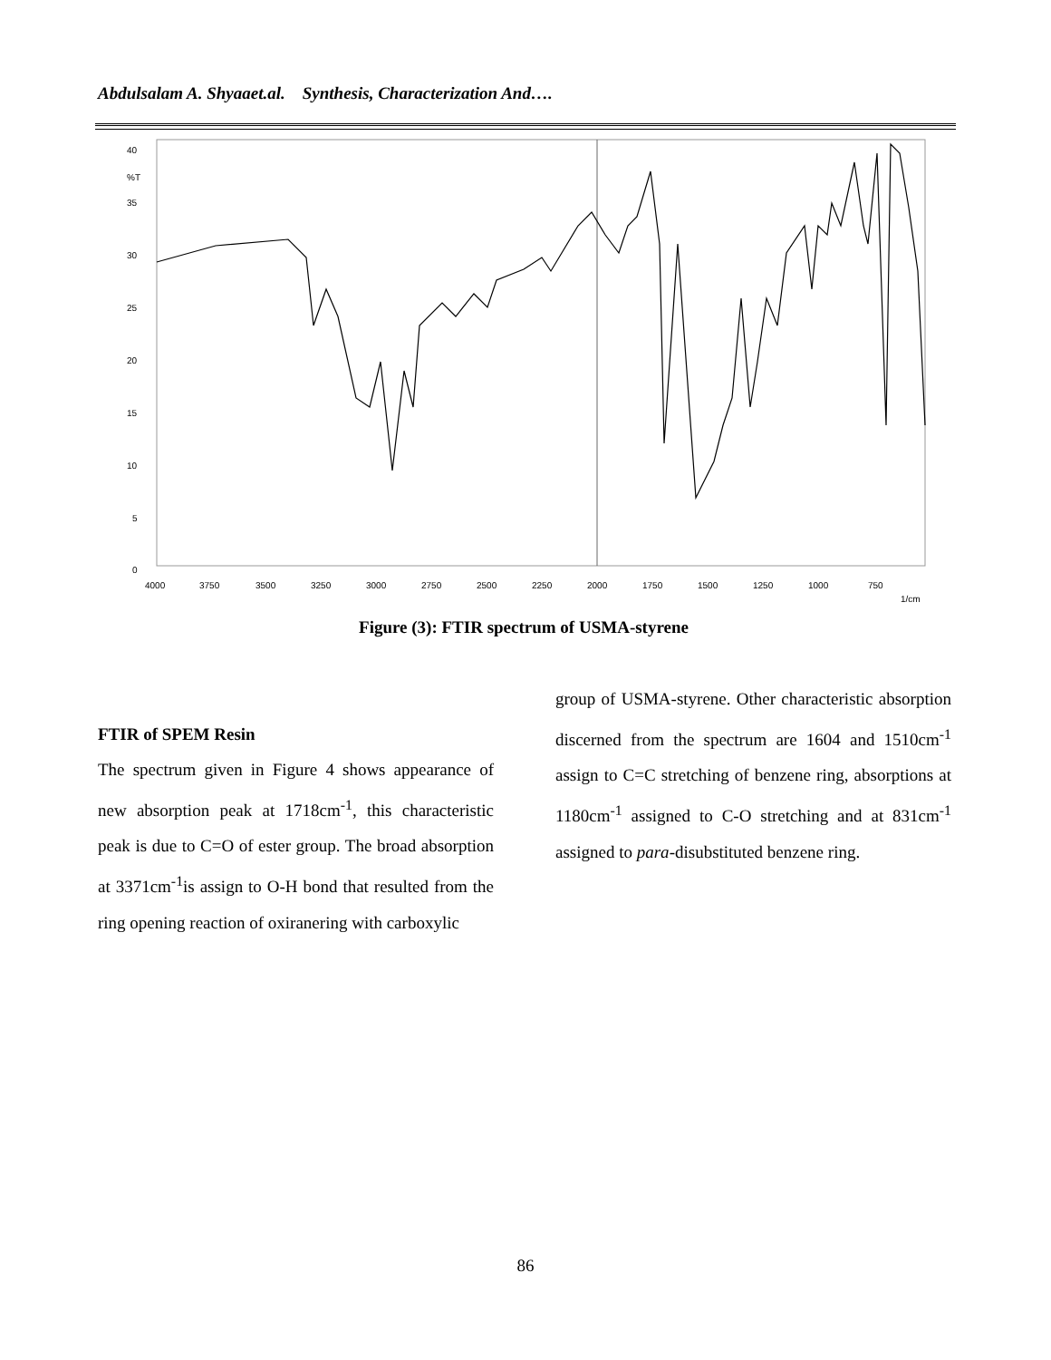Abdulsalam A. Shyaaet.al. Synthesis, Characterization And….
40
%T
35
30
25
20
15
10
5
0
4000
3750
3500
3250
3000
2750
2500
2250
2000
1750
1500
1250
1000
750
1/cm
Figure (3): FTIR spectrum of USMA-styrene
FTIR of SPEM Resin
The spectrum given in Figure 4 shows appearance of new absorption peak at 1718cm<sup>-1</sup>, this characteristic peak is due to C=O of ester group. The broad absorption at 3371cm<sup>-1</sup>is assign to O-H bond that resulted from the ring opening reaction of oxiranering with carboxylic
group of USMA-styrene. Other characteristic absorption discerned from the spectrum are 1604 and 1510cm<sup>-1</sup> assign to C=C stretching of benzene ring, absorptions at 1180cm<sup>-1</sup> assigned to C-O stretching and at 831cm<sup>-1</sup> assigned to para-disubstituted benzene ring.
86